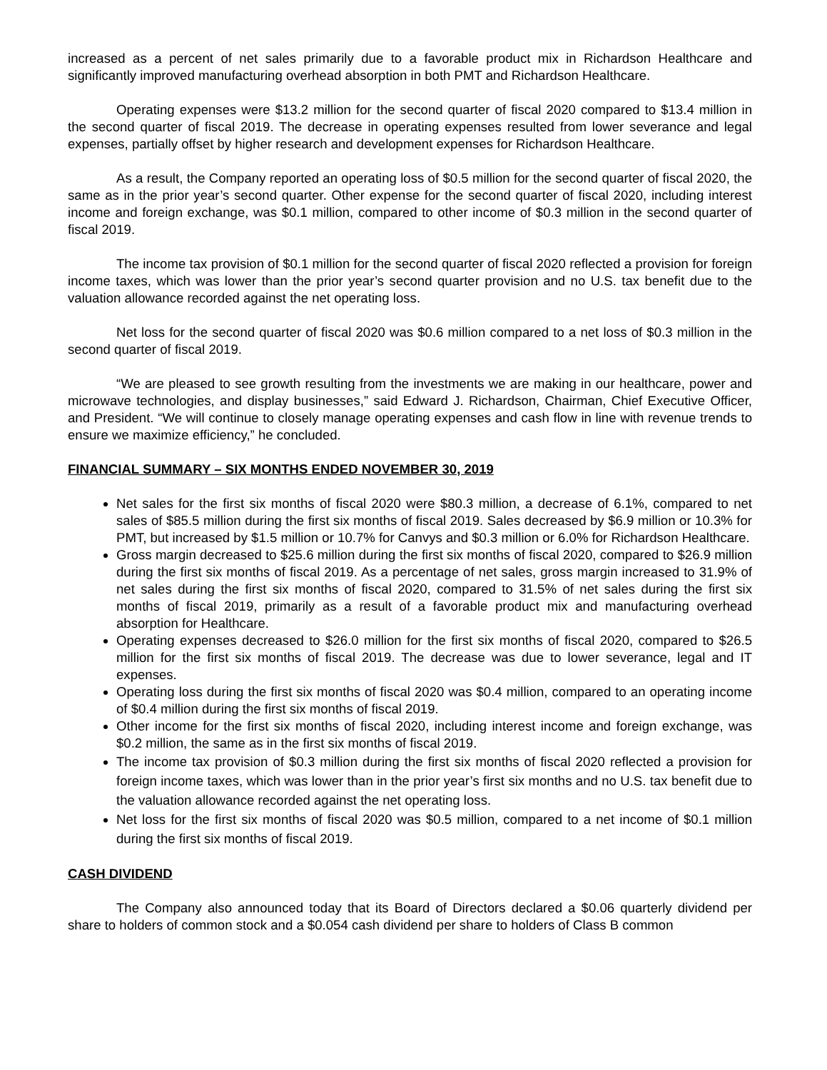increased as a percent of net sales primarily due to a favorable product mix in Richardson Healthcare and significantly improved manufacturing overhead absorption in both PMT and Richardson Healthcare.
Operating expenses were $13.2 million for the second quarter of fiscal 2020 compared to $13.4 million in the second quarter of fiscal 2019. The decrease in operating expenses resulted from lower severance and legal expenses, partially offset by higher research and development expenses for Richardson Healthcare.
As a result, the Company reported an operating loss of $0.5 million for the second quarter of fiscal 2020, the same as in the prior year’s second quarter. Other expense for the second quarter of fiscal 2020, including interest income and foreign exchange, was $0.1 million, compared to other income of $0.3 million in the second quarter of fiscal 2019.
The income tax provision of $0.1 million for the second quarter of fiscal 2020 reflected a provision for foreign income taxes, which was lower than the prior year’s second quarter provision and no U.S. tax benefit due to the valuation allowance recorded against the net operating loss.
Net loss for the second quarter of fiscal 2020 was $0.6 million compared to a net loss of $0.3 million in the second quarter of fiscal 2019.
“We are pleased to see growth resulting from the investments we are making in our healthcare, power and microwave technologies, and display businesses,” said Edward J. Richardson, Chairman, Chief Executive Officer, and President. “We will continue to closely manage operating expenses and cash flow in line with revenue trends to ensure we maximize efficiency,” he concluded.
FINANCIAL SUMMARY – SIX MONTHS ENDED NOVEMBER 30, 2019
Net sales for the first six months of fiscal 2020 were $80.3 million, a decrease of 6.1%, compared to net sales of $85.5 million during the first six months of fiscal 2019. Sales decreased by $6.9 million or 10.3% for PMT, but increased by $1.5 million or 10.7% for Canvys and $0.3 million or 6.0% for Richardson Healthcare.
Gross margin decreased to $25.6 million during the first six months of fiscal 2020, compared to $26.9 million during the first six months of fiscal 2019. As a percentage of net sales, gross margin increased to 31.9% of net sales during the first six months of fiscal 2020, compared to 31.5% of net sales during the first six months of fiscal 2019, primarily as a result of a favorable product mix and manufacturing overhead absorption for Healthcare.
Operating expenses decreased to $26.0 million for the first six months of fiscal 2020, compared to $26.5 million for the first six months of fiscal 2019. The decrease was due to lower severance, legal and IT expenses.
Operating loss during the first six months of fiscal 2020 was $0.4 million, compared to an operating income of $0.4 million during the first six months of fiscal 2019.
Other income for the first six months of fiscal 2020, including interest income and foreign exchange, was $0.2 million, the same as in the first six months of fiscal 2019.
The income tax provision of $0.3 million during the first six months of fiscal 2020 reflected a provision for foreign income taxes, which was lower than in the prior year’s first six months and no U.S. tax benefit due to the valuation allowance recorded against the net operating loss.
Net loss for the first six months of fiscal 2020 was $0.5 million, compared to a net income of $0.1 million during the first six months of fiscal 2019.
CASH DIVIDEND
The Company also announced today that its Board of Directors declared a $0.06 quarterly dividend per share to holders of common stock and a $0.054 cash dividend per share to holders of Class B common